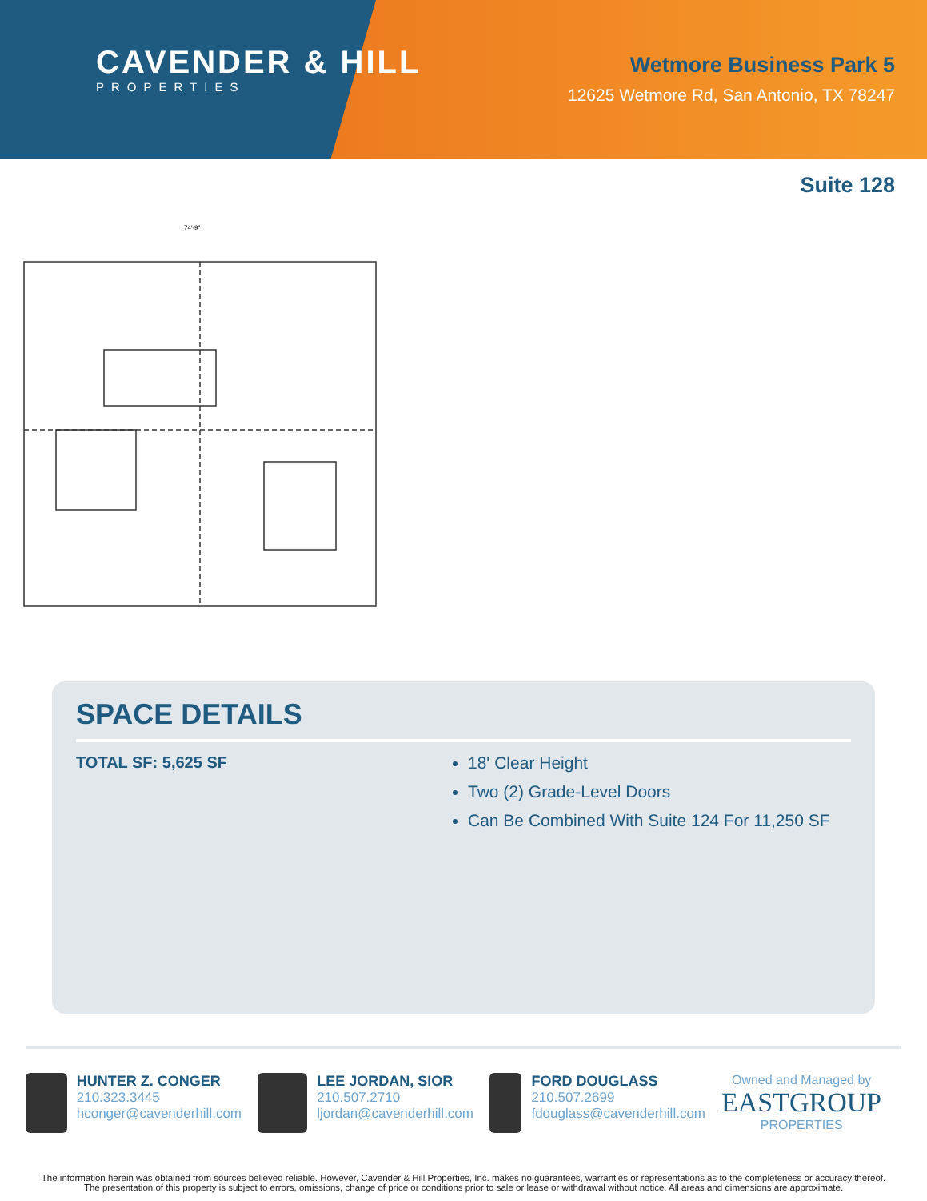CAVENDER & HILL
PROPERTIES
Wetmore Business Park 5
12625 Wetmore Rd, San Antonio, TX 78247
Suite 128
74'-9"
SPACE DETAILS
TOTAL SF: 5,625 SF 18' Clear Height
Two (2) Grade-Level Doors
Can Be Combined With Suite 124 For 11,250 SF
HUNTER Z. CONGER
210.323.3445
hconger@cavenderhill.com
LEE JORDAN, SIOR
210.507.2710
ljordan@cavenderhill.com
FORD DOUGLASS
210.507.2699
fdouglass@cavenderhill.com
Owned and Managed by
EASTGROUP
PROPERTIES
The information herein was obtained from sources believed reliable. However, Cavender & Hill Properties, Inc. makes no guarantees, warranties or representations as to the completeness or accuracy thereof. The presentation of this property is subject to errors, omissions, change of price or conditions prior to sale or lease or withdrawal without notice. All areas and dimensions are approximate.